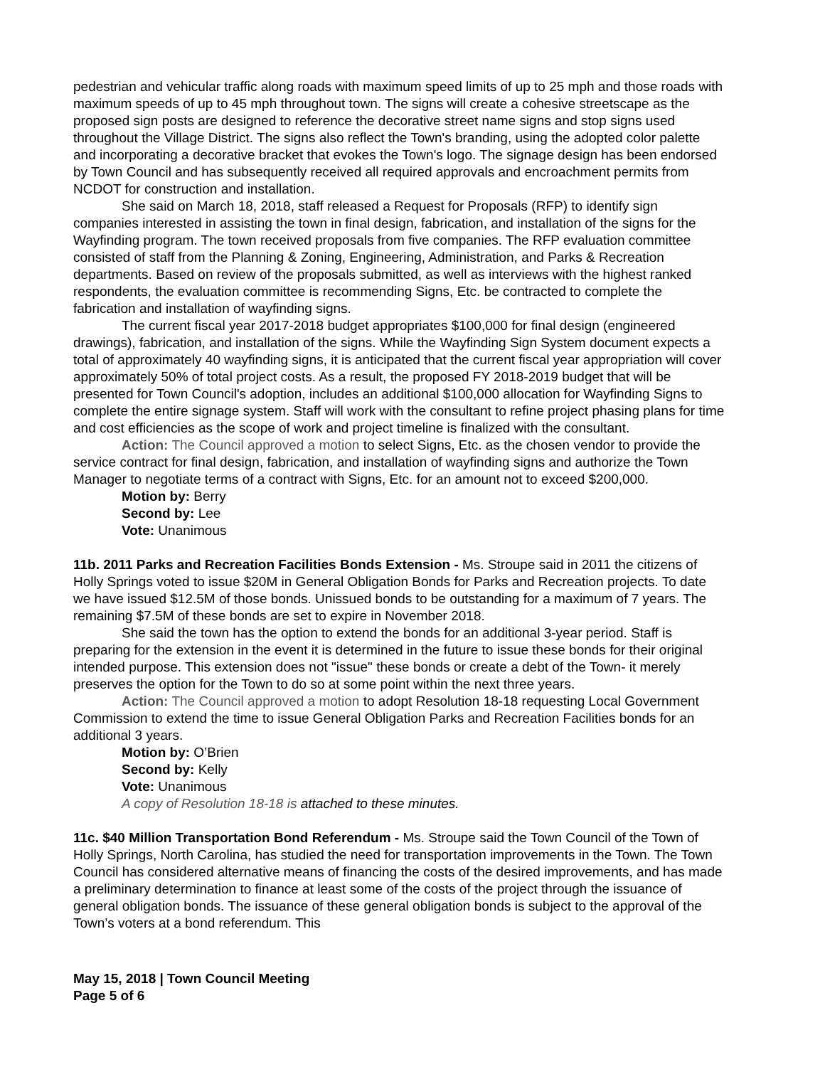pedestrian and vehicular traffic along roads with maximum speed limits of up to 25 mph and those roads with maximum speeds of up to 45 mph throughout town. The signs will create a cohesive streetscape as the proposed sign posts are designed to reference the decorative street name signs and stop signs used throughout the Village District. The signs also reflect the Town's branding, using the adopted color palette and incorporating a decorative bracket that evokes the Town's logo. The signage design has been endorsed by Town Council and has subsequently received all required approvals and encroachment permits from NCDOT for construction and installation.
She said on March 18, 2018, staff released a Request for Proposals (RFP) to identify sign companies interested in assisting the town in final design, fabrication, and installation of the signs for the Wayfinding program. The town received proposals from five companies. The RFP evaluation committee consisted of staff from the Planning & Zoning, Engineering, Administration, and Parks & Recreation departments. Based on review of the proposals submitted, as well as interviews with the highest ranked respondents, the evaluation committee is recommending Signs, Etc. be contracted to complete the fabrication and installation of wayfinding signs.
The current fiscal year 2017-2018 budget appropriates $100,000 for final design (engineered drawings), fabrication, and installation of the signs. While the Wayfinding Sign System document expects a total of approximately 40 wayfinding signs, it is anticipated that the current fiscal year appropriation will cover approximately 50% of total project costs. As a result, the proposed FY 2018-2019 budget that will be presented for Town Council's adoption, includes an additional $100,000 allocation for Wayfinding Signs to complete the entire signage system. Staff will work with the consultant to refine project phasing plans for time and cost efficiencies as the scope of work and project timeline is finalized with the consultant.
Action: The Council approved a motion to select Signs, Etc. as the chosen vendor to provide the service contract for final design, fabrication, and installation of wayfinding signs and authorize the Town Manager to negotiate terms of a contract with Signs, Etc. for an amount not to exceed $200,000.
Motion by: Berry
Second by: Lee
Vote: Unanimous
11b. 2011 Parks and Recreation Facilities Bonds Extension - Ms. Stroupe said in 2011 the citizens of Holly Springs voted to issue $20M in General Obligation Bonds for Parks and Recreation projects. To date we have issued $12.5M of those bonds. Unissued bonds to be outstanding for a maximum of 7 years. The remaining $7.5M of these bonds are set to expire in November 2018.
She said the town has the option to extend the bonds for an additional 3-year period. Staff is preparing for the extension in the event it is determined in the future to issue these bonds for their original intended purpose. This extension does not "issue" these bonds or create a debt of the Town- it merely preserves the option for the Town to do so at some point within the next three years.
Action: The Council approved a motion to adopt Resolution 18-18 requesting Local Government Commission to extend the time to issue General Obligation Parks and Recreation Facilities bonds for an additional 3 years.
Motion by: O’Brien
Second by: Kelly
Vote: Unanimous
A copy of Resolution 18-18 is attached to these minutes.
11c. $40 Million Transportation Bond Referendum - Ms. Stroupe said the Town Council of the Town of Holly Springs, North Carolina, has studied the need for transportation improvements in the Town. The Town Council has considered alternative means of financing the costs of the desired improvements, and has made a preliminary determination to finance at least some of the costs of the project through the issuance of general obligation bonds. The issuance of these general obligation bonds is subject to the approval of the Town’s voters at a bond referendum. This
May 15, 2018 | Town Council Meeting
Page 5 of 6